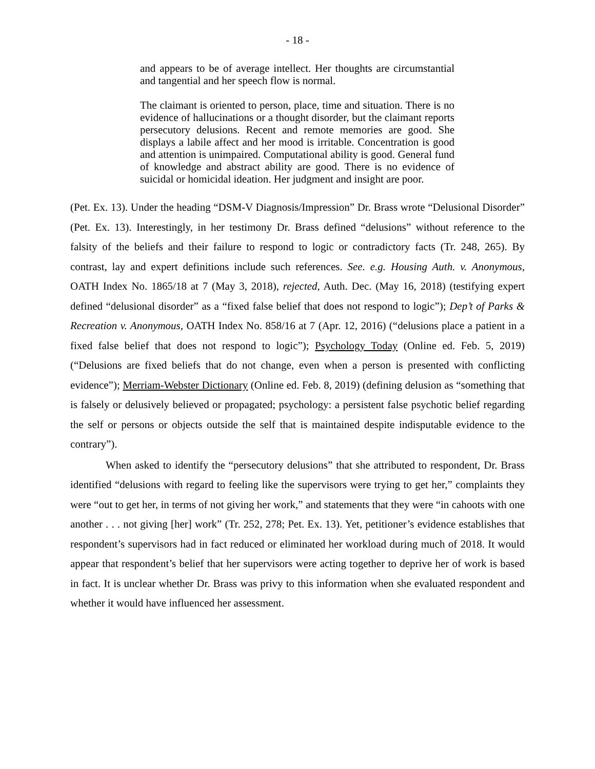- 18 -
and appears to be of average intellect. Her thoughts are circumstantial and tangential and her speech flow is normal.
The claimant is oriented to person, place, time and situation. There is no evidence of hallucinations or a thought disorder, but the claimant reports persecutory delusions. Recent and remote memories are good. She displays a labile affect and her mood is irritable. Concentration is good and attention is unimpaired. Computational ability is good. General fund of knowledge and abstract ability are good. There is no evidence of suicidal or homicidal ideation. Her judgment and insight are poor.
(Pet. Ex. 13). Under the heading “DSM-V Diagnosis/Impression” Dr. Brass wrote “Delusional Disorder” (Pet. Ex. 13). Interestingly, in her testimony Dr. Brass defined “delusions” without reference to the falsity of the beliefs and their failure to respond to logic or contradictory facts (Tr. 248, 265). By contrast, lay and expert definitions include such references. See. e.g. Housing Auth. v. Anonymous, OATH Index No. 1865/18 at 7 (May 3, 2018), rejected, Auth. Dec. (May 16, 2018) (testifying expert defined “delusional disorder” as a “fixed false belief that does not respond to logic”); Dep’t of Parks & Recreation v. Anonymous, OATH Index No. 858/16 at 7 (Apr. 12, 2016) (“delusions place a patient in a fixed false belief that does not respond to logic”); Psychology Today (Online ed. Feb. 5, 2019) (“Delusions are fixed beliefs that do not change, even when a person is presented with conflicting evidence”); Merriam-Webster Dictionary (Online ed. Feb. 8, 2019) (defining delusion as “something that is falsely or delusively believed or propagated; psychology: a persistent false psychotic belief regarding the self or persons or objects outside the self that is maintained despite indisputable evidence to the contrary”).
When asked to identify the “persecutory delusions” that she attributed to respondent, Dr. Brass identified “delusions with regard to feeling like the supervisors were trying to get her,” complaints they were “out to get her, in terms of not giving her work,” and statements that they were “in cahoots with one another . . . not giving [her] work” (Tr. 252, 278; Pet. Ex. 13). Yet, petitioner’s evidence establishes that respondent’s supervisors had in fact reduced or eliminated her workload during much of 2018. It would appear that respondent’s belief that her supervisors were acting together to deprive her of work is based in fact. It is unclear whether Dr. Brass was privy to this information when she evaluated respondent and whether it would have influenced her assessment.